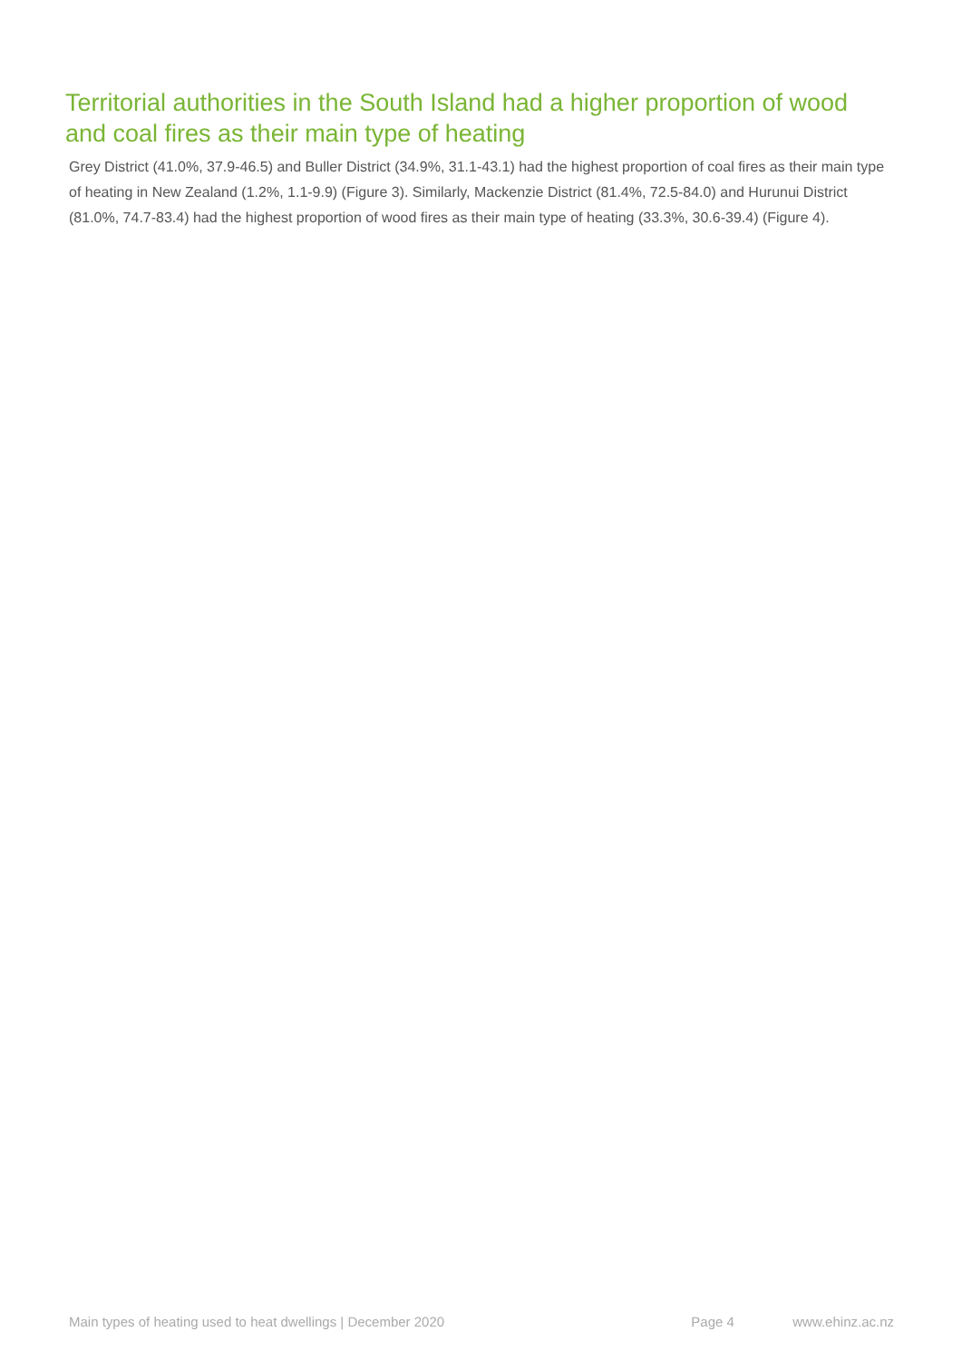Territorial authorities in the South Island had a higher proportion of wood and coal fires as their main type of heating
Grey District (41.0%, 37.9-46.5) and Buller District (34.9%, 31.1-43.1) had the highest proportion of coal fires as their main type of heating in New Zealand (1.2%, 1.1-9.9) (Figure 3). Similarly, Mackenzie District (81.4%, 72.5-84.0) and Hurunui District (81.0%, 74.7-83.4) had the highest proportion of wood fires as their main type of heating (33.3%, 30.6-39.4) (Figure 4).
Main types of heating used to heat dwellings | December 2020 Page 4 www.ehinz.ac.nz